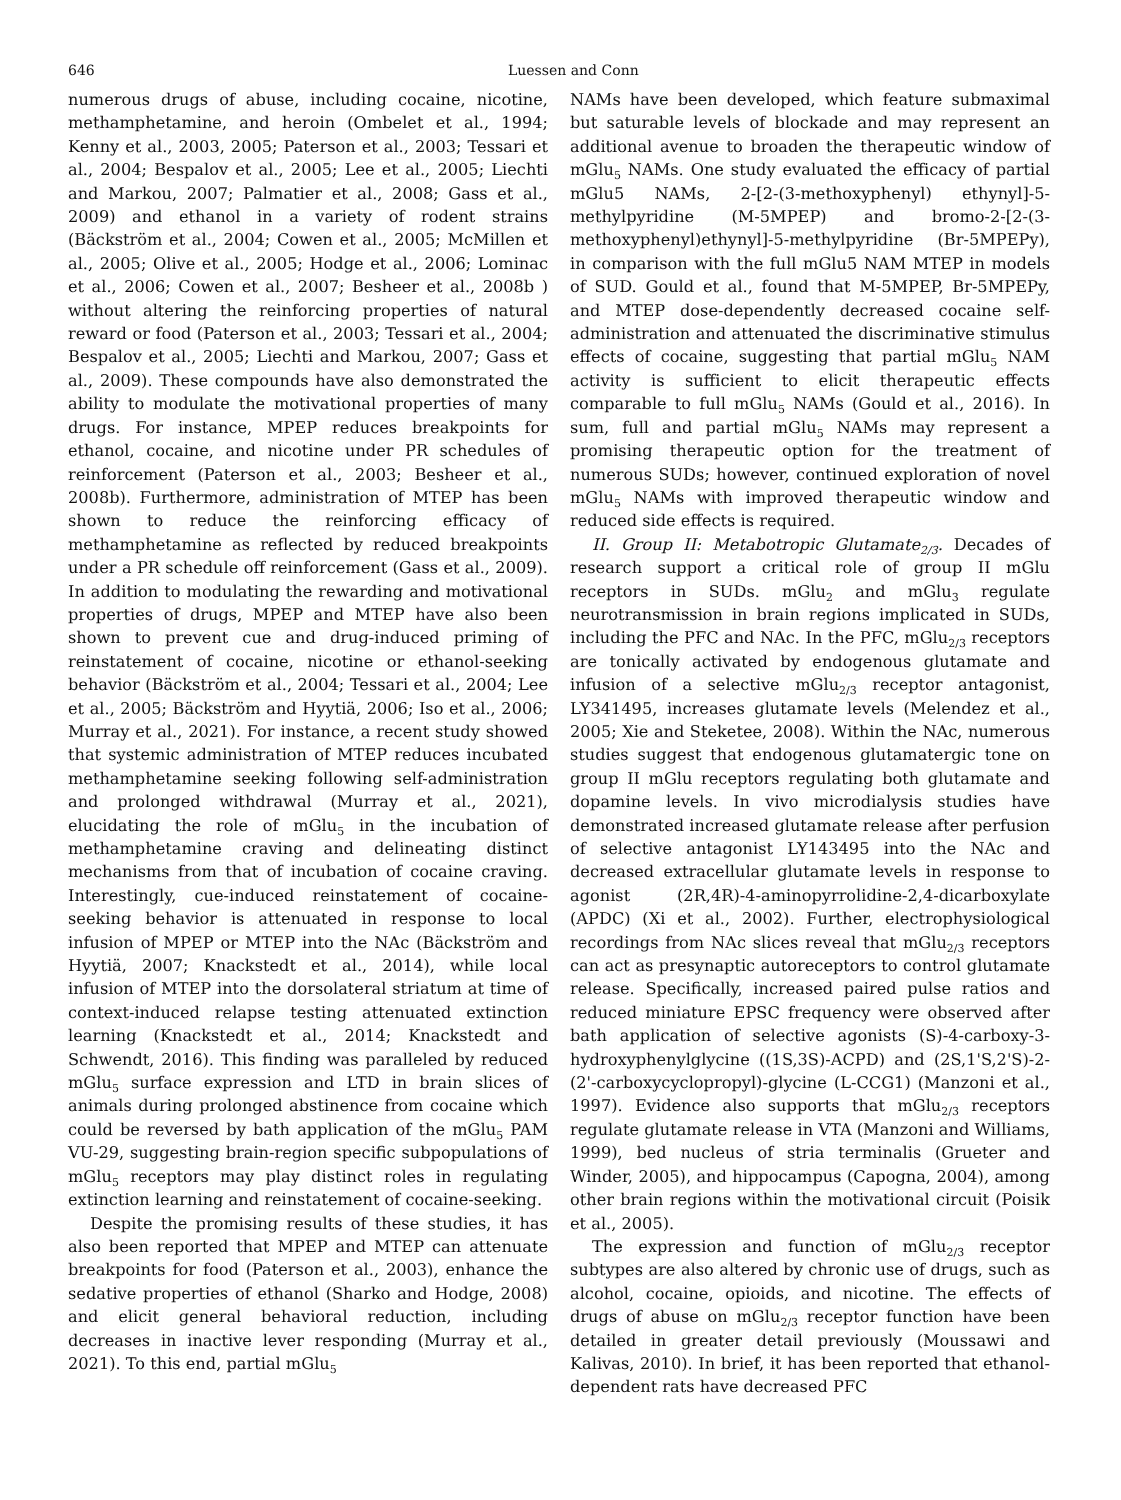646 Luessen and Conn
numerous drugs of abuse, including cocaine, nicotine, methamphetamine, and heroin (Ombelet et al., 1994; Kenny et al., 2003, 2005; Paterson et al., 2003; Tessari et al., 2004; Bespalov et al., 2005; Lee et al., 2005; Liechti and Markou, 2007; Palmatier et al., 2008; Gass et al., 2009) and ethanol in a variety of rodent strains (Bäckström et al., 2004; Cowen et al., 2005; McMillen et al., 2005; Olive et al., 2005; Hodge et al., 2006; Lominac et al., 2006; Cowen et al., 2007; Besheer et al., 2008b ) without altering the reinforcing properties of natural reward or food (Paterson et al., 2003; Tessari et al., 2004; Bespalov et al., 2005; Liechti and Markou, 2007; Gass et al., 2009). These compounds have also demonstrated the ability to modulate the motivational properties of many drugs. For instance, MPEP reduces breakpoints for ethanol, cocaine, and nicotine under PR schedules of reinforcement (Paterson et al., 2003; Besheer et al., 2008b). Furthermore, administration of MTEP has been shown to reduce the reinforcing efficacy of methamphetamine as reflected by reduced breakpoints under a PR schedule off reinforcement (Gass et al., 2009). In addition to modulating the rewarding and motivational properties of drugs, MPEP and MTEP have also been shown to prevent cue and drug-induced priming of reinstatement of cocaine, nicotine or ethanol-seeking behavior (Bäckström et al., 2004; Tessari et al., 2004; Lee et al., 2005; Bäckström and Hyytiä, 2006; Iso et al., 2006; Murray et al., 2021). For instance, a recent study showed that systemic administration of MTEP reduces incubated methamphetamine seeking following self-administration and prolonged withdrawal (Murray et al., 2021), elucidating the role of mGlu<sub>5</sub> in the incubation of methamphetamine craving and delineating distinct mechanisms from that of incubation of cocaine craving. Interestingly, cue-induced reinstatement of cocaine-seeking behavior is attenuated in response to local infusion of MPEP or MTEP into the NAc (Bäckström and Hyytiä, 2007; Knackstedt et al., 2014), while local infusion of MTEP into the dorsolateral striatum at time of context-induced relapse testing attenuated extinction learning (Knackstedt et al., 2014; Knackstedt and Schwendt, 2016). This finding was paralleled by reduced mGlu<sub>5</sub> surface expression and LTD in brain slices of animals during prolonged abstinence from cocaine which could be reversed by bath application of the mGlu<sub>5</sub> PAM VU-29, suggesting brain-region specific subpopulations of mGlu<sub>5</sub> receptors may play distinct roles in regulating extinction learning and reinstatement of cocaine-seeking.
Despite the promising results of these studies, it has also been reported that MPEP and MTEP can attenuate breakpoints for food (Paterson et al., 2003), enhance the sedative properties of ethanol (Sharko and Hodge, 2008) and elicit general behavioral reduction, including decreases in inactive lever responding (Murray et al., 2021). To this end, partial mGlu<sub>5</sub>
NAMs have been developed, which feature submaximal but saturable levels of blockade and may represent an additional avenue to broaden the therapeutic window of mGlu<sub>5</sub> NAMs. One study evaluated the efficacy of partial mGlu5 NAMs, 2-[2-(3-methoxyphenyl) ethynyl]-5-methylpyridine (M-5MPEP) and bromo-2-[2-(3-methoxyphenyl)ethynyl]-5-methylpyridine (Br-5MPEPy), in comparison with the full mGlu5 NAM MTEP in models of SUD. Gould et al., found that M-5MPEP, Br-5MPEPy, and MTEP dose-dependently decreased cocaine self-administration and attenuated the discriminative stimulus effects of cocaine, suggesting that partial mGlu<sub>5</sub> NAM activity is sufficient to elicit therapeutic effects comparable to full mGlu<sub>5</sub> NAMs (Gould et al., 2016). In sum, full and partial mGlu<sub>5</sub> NAMs may represent a promising therapeutic option for the treatment of numerous SUDs; however, continued exploration of novel mGlu<sub>5</sub> NAMs with improved therapeutic window and reduced side effects is required.
II. Group II: Metabotropic Glutamate<sub>2/3</sub>. Decades of research support a critical role of group II mGlu receptors in SUDs. mGlu<sub>2</sub> and mGlu<sub>3</sub> regulate neurotransmission in brain regions implicated in SUDs, including the PFC and NAc. In the PFC, mGlu<sub>2/3</sub> receptors are tonically activated by endogenous glutamate and infusion of a selective mGlu<sub>2/3</sub> receptor antagonist, LY341495, increases glutamate levels (Melendez et al., 2005; Xie and Steketee, 2008). Within the NAc, numerous studies suggest that endogenous glutamatergic tone on group II mGlu receptors regulating both glutamate and dopamine levels. In vivo microdialysis studies have demonstrated increased glutamate release after perfusion of selective antagonist LY143495 into the NAc and decreased extracellular glutamate levels in response to agonist (2R,4R)-4-aminopyrrolidine-2,4-dicarboxylate (APDC) (Xi et al., 2002). Further, electrophysiological recordings from NAc slices reveal that mGlu<sub>2/3</sub> receptors can act as presynaptic autoreceptors to control glutamate release. Specifically, increased paired pulse ratios and reduced miniature EPSC frequency were observed after bath application of selective agonists (S)-4-carboxy-3-hydroxyphenylglycine ((1S,3S)-ACPD) and (2S,1'S,2'S)-2-(2'-carboxycyclopropyl)-glycine (L-CCG1) (Manzoni et al., 1997). Evidence also supports that mGlu<sub>2/3</sub> receptors regulate glutamate release in VTA (Manzoni and Williams, 1999), bed nucleus of stria terminalis (Grueter and Winder, 2005), and hippocampus (Capogna, 2004), among other brain regions within the motivational circuit (Poisik et al., 2005).
The expression and function of mGlu<sub>2/3</sub> receptor subtypes are also altered by chronic use of drugs, such as alcohol, cocaine, opioids, and nicotine. The effects of drugs of abuse on mGlu<sub>2/3</sub> receptor function have been detailed in greater detail previously (Moussawi and Kalivas, 2010). In brief, it has been reported that ethanol-dependent rats have decreased PFC